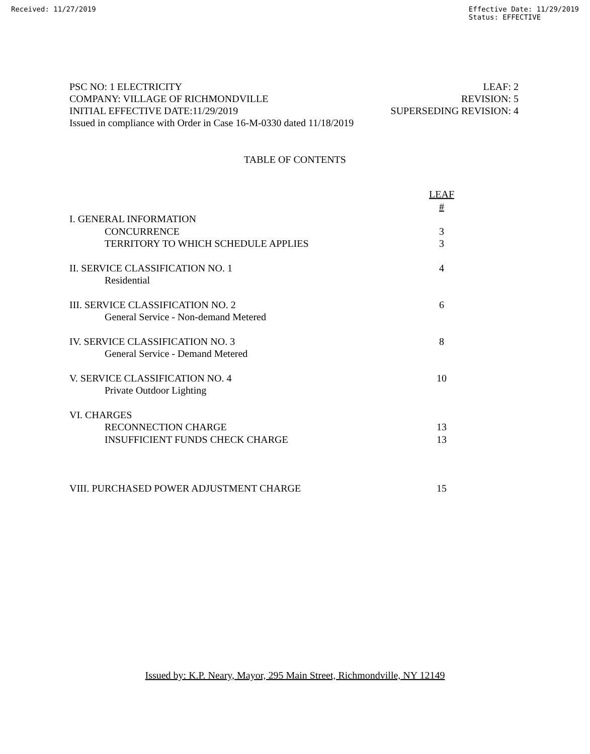Received: 11/27/2019 Effective Date: 11/29/2019
Status: EFFECTIVE
PSC NO: 1 ELECTRICITY
COMPANY: VILLAGE OF RICHMONDVILLE
INITIAL EFFECTIVE DATE:11/29/2019
Issued in compliance with Order in Case 16-M-0330 dated 11/18/2019
LEAF: 2
REVISION: 5
SUPERSEDING REVISION: 4
TABLE OF CONTENTS
| | LEAF # |
| I. GENERAL INFORMATION | |
| CONCURRENCE | 3 |
| TERRITORY TO WHICH SCHEDULE APPLIES | 3 |
| II. SERVICE CLASSIFICATION NO. 1 | 4 |
| Residential | |
| III. SERVICE CLASSIFICATION NO. 2 | 6 |
| General Service - Non-demand Metered | |
| IV. SERVICE CLASSIFICATION NO. 3 | 8 |
| General Service - Demand Metered | |
| V. SERVICE CLASSIFICATION NO. 4 | 10 |
| Private Outdoor Lighting | |
| VI. CHARGES | |
| RECONNECTION CHARGE | 13 |
| INSUFFICIENT FUNDS CHECK CHARGE | 13 |
| VIII. PURCHASED POWER ADJUSTMENT CHARGE | 15 |
Issued by: K.P. Neary, Mayor, 295 Main Street, Richmondville, NY 12149